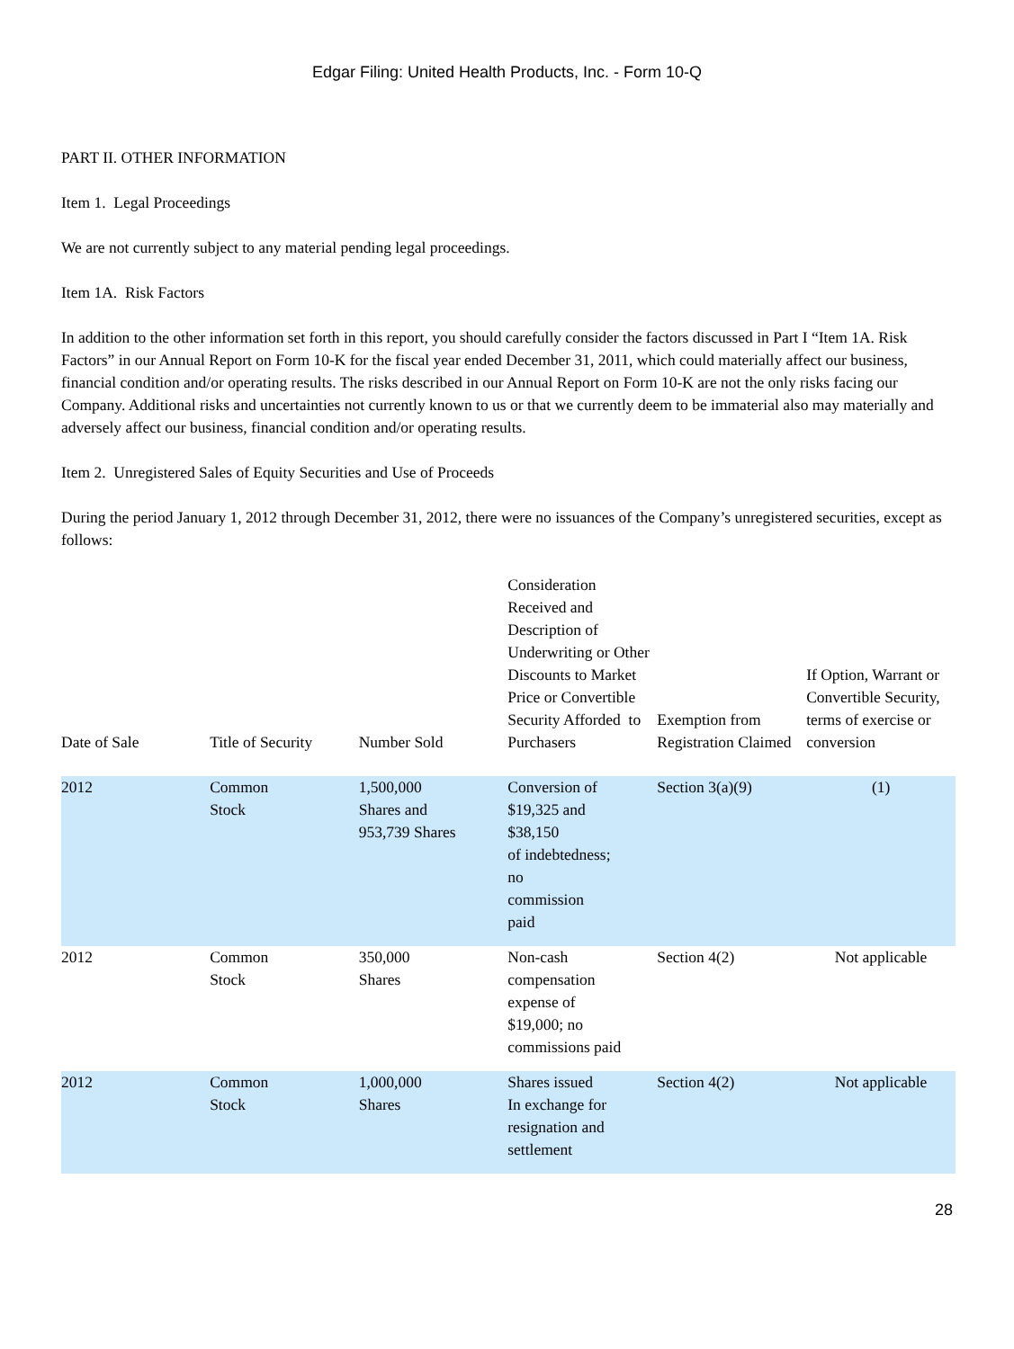Edgar Filing: United Health Products, Inc. - Form 10-Q
PART II. OTHER INFORMATION
Item 1. Legal Proceedings
We are not currently subject to any material pending legal proceedings.
Item 1A. Risk Factors
In addition to the other information set forth in this report, you should carefully consider the factors discussed in Part I “Item 1A. Risk Factors” in our Annual Report on Form 10-K for the fiscal year ended December 31, 2011, which could materially affect our business, financial condition and/or operating results. The risks described in our Annual Report on Form 10-K are not the only risks facing our Company. Additional risks and uncertainties not currently known to us or that we currently deem to be immaterial also may materially and adversely affect our business, financial condition and/or operating results.
Item 2. Unregistered Sales of Equity Securities and Use of Proceeds
During the period January 1, 2012 through December 31, 2012, there were no issuances of the Company’s unregistered securities, except as follows:
| Date of Sale | Title of Security | Number Sold | Consideration Received and Description of Underwriting or Other Discounts to Market Price or Convertible Security Afforded to Purchasers | Exemption from Registration Claimed | If Option, Warrant or Convertible Security, terms of exercise or conversion |
| --- | --- | --- | --- | --- | --- |
| 2012 | Common Stock | 1,500,000 Shares and 953,739 Shares | Conversion of $19,325 and $38,150 of indebtedness; no commission paid | Section 3(a)(9) | (1) |
| 2012 | Common Stock | 350,000 Shares | Non-cash compensation expense of $19,000; no commissions paid | Section 4(2) | Not applicable |
| 2012 | Common Stock | 1,000,000 Shares | Shares issued In exchange for resignation and settlement | Section 4(2) | Not applicable |
28